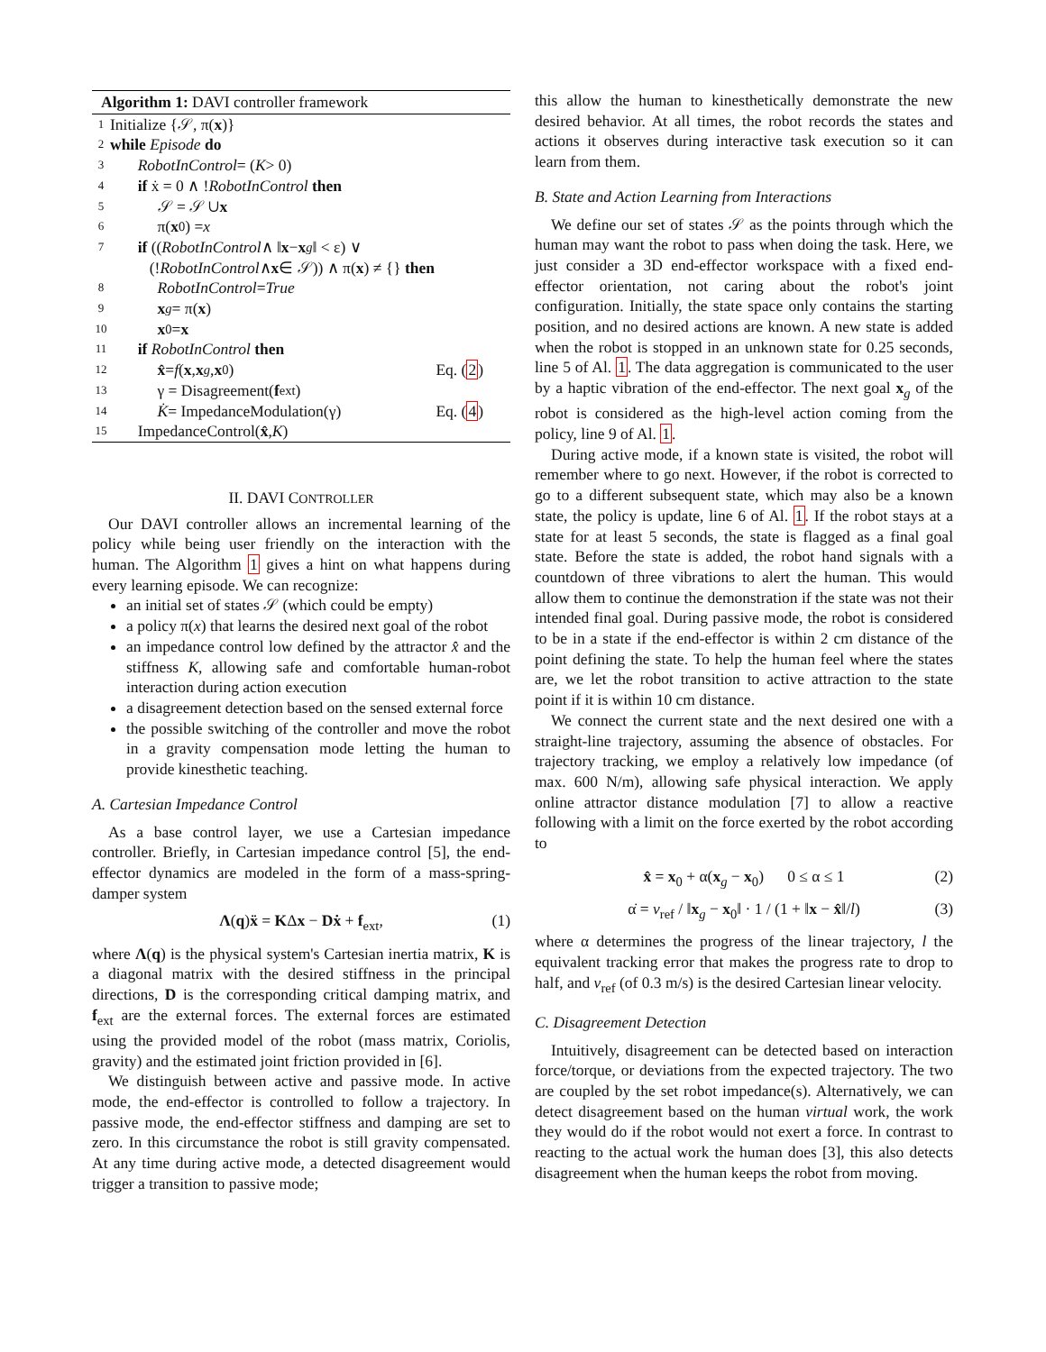Algorithm 1: DAVI controller framework
1 Initialize {𝒮, π(x)}
2 while Episode do
3 RobotInControl = (K > 0)
4 if ẋ = 0 ∧ ! RobotInControl then
5 𝒮 = 𝒮 ∪ x
6 π(x<sub>0</sub>) = x
7 if ((RobotInControl ∧ ‖ x − x<sub>g</sub> ‖ < ε) ∨
(! RobotInControl ∧ x ∈ 𝒮)) ∧ π(x) ≠ {} then
8 RobotInControl = True
9 x<sub>g</sub> = π(x)
10 x<sub>0</sub> = x
11 if RobotInControl then
12 x̂ = f (x, x<sub>g</sub>, x<sub>0</sub>) Eq. (2)
13 γ = Disagreement(f<sub>ext</sub>)
14 K̇ = ImpedanceModulation(γ) Eq. (4)
15 ImpedanceControl(x̂, K)
II. DAVI CONTROLLER
Our DAVI controller allows an incremental learning of the policy while being user friendly on the interaction with the human. The Algorithm 1 gives a hint on what happens during every learning episode. We can recognize:
an initial set of states 𝒮 (which could be empty)
a policy π(x) that learns the desired next goal of the robot
an impedance control low defined by the attractor x̂ and the stiffness K, allowing safe and comfortable human-robot interaction during action execution
a disagreement detection based on the sensed external force
the possible switching of the controller and move the robot in a gravity compensation mode letting the human to provide kinesthetic teaching.
A. Cartesian Impedance Control
As a base control layer, we use a Cartesian impedance controller. Briefly, in Cartesian impedance control [5], the end-effector dynamics are modeled in the form of a mass-spring-damper system
Λ(q)ẍ = KΔx − Dẋ + f<sub>ext</sub>, (1)
where Λ(q) is the physical system's Cartesian inertia matrix, K is a diagonal matrix with the desired stiffness in the principal directions, D is the corresponding critical damping matrix, and f<sub>ext</sub> are the external forces. The external forces are estimated using the provided model of the robot (mass matrix, Coriolis, gravity) and the estimated joint friction provided in [6].
We distinguish between active and passive mode. In active mode, the end-effector is controlled to follow a trajectory. In passive mode, the end-effector stiffness and damping are set to zero. In this circumstance the robot is still gravity compensated. At any time during active mode, a detected disagreement would trigger a transition to passive mode;
this allow the human to kinesthetically demonstrate the new desired behavior. At all times, the robot records the states and actions it observes during interactive task execution so it can learn from them.
B. State and Action Learning from Interactions
We define our set of states 𝒮 as the points through which the human may want the robot to pass when doing the task. Here, we just consider a 3D end-effector workspace with a fixed end-effector orientation, not caring about the robot's joint configuration. Initially, the state space only contains the starting position, and no desired actions are known. A new state is added when the robot is stopped in an unknown state for 0.25 seconds, line 5 of Al. 1. The data aggregation is communicated to the user by a haptic vibration of the end-effector. The next goal x<sub>g</sub> of the robot is considered as the high-level action coming from the policy, line 9 of Al. 1.
During active mode, if a known state is visited, the robot will remember where to go next. However, if the robot is corrected to go to a different subsequent state, which may also be a known state, the policy is update, line 6 of Al. 1. If the robot stays at a state for at least 5 seconds, the state is flagged as a final goal state. Before the state is added, the robot hand signals with a countdown of three vibrations to alert the human. This would allow them to continue the demonstration if the state was not their intended final goal. During passive mode, the robot is considered to be in a state if the end-effector is within 2 cm distance of the point defining the state. To help the human feel where the states are, we let the robot transition to active attraction to the state point if it is within 10 cm distance.
We connect the current state and the next desired one with a straight-line trajectory, assuming the absence of obstacles. For trajectory tracking, we employ a relatively low impedance (of max. 600 N/m), allowing safe physical interaction. We apply online attractor distance modulation [7] to allow a reactive following with a limit on the force exerted by the robot according to
x̂ = x<sub>0</sub> + α(x<sub>g</sub> − x<sub>0</sub>) 0 ≤ α ≤ 1 (2)
α̇ = v<sub>ref</sub> / ‖x<sub>g</sub> − x<sub>0</sub>‖ · 1 / (1 + ‖x − x̂‖/l) (3)
where α determines the progress of the linear trajectory, l the equivalent tracking error that makes the progress rate to drop to half, and v<sub>ref</sub> (of 0.3 m/s) is the desired Cartesian linear velocity.
C. Disagreement Detection
Intuitively, disagreement can be detected based on interaction force/torque, or deviations from the expected trajectory. The two are coupled by the set robot impedance(s). Alternatively, we can detect disagreement based on the human virtual work, the work they would do if the robot would not exert a force. In contrast to reacting to the actual work the human does [3], this also detects disagreement when the human keeps the robot from moving.